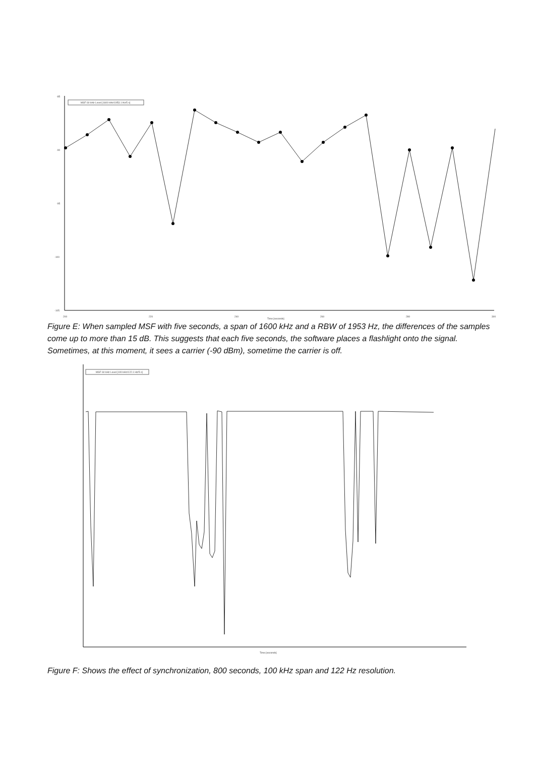-85
-90
-95
-100
-105
200
220
240
260
280
300
Time [seconds]
MSF 60 kHz Level [1600 kHz/1953.1 Hz/5 s]
Figure E: When sampled MSF with five seconds, a span of 1600 kHz and a RBW of 1953 Hz, the differences of the samples come up to more than 15 dB. This suggests that each five seconds, the software places a flashlight onto the signal. Sometimes, at this moment, it sees a carrier (-90 dBm), sometime the carrier is off.
MSF 60 kHz Level [100 kHz/122.1 Hz/5 s]
Time [seconds]
Figure F: Shows the effect of synchronization, 800 seconds, 100 kHz span and 122 Hz resolution.